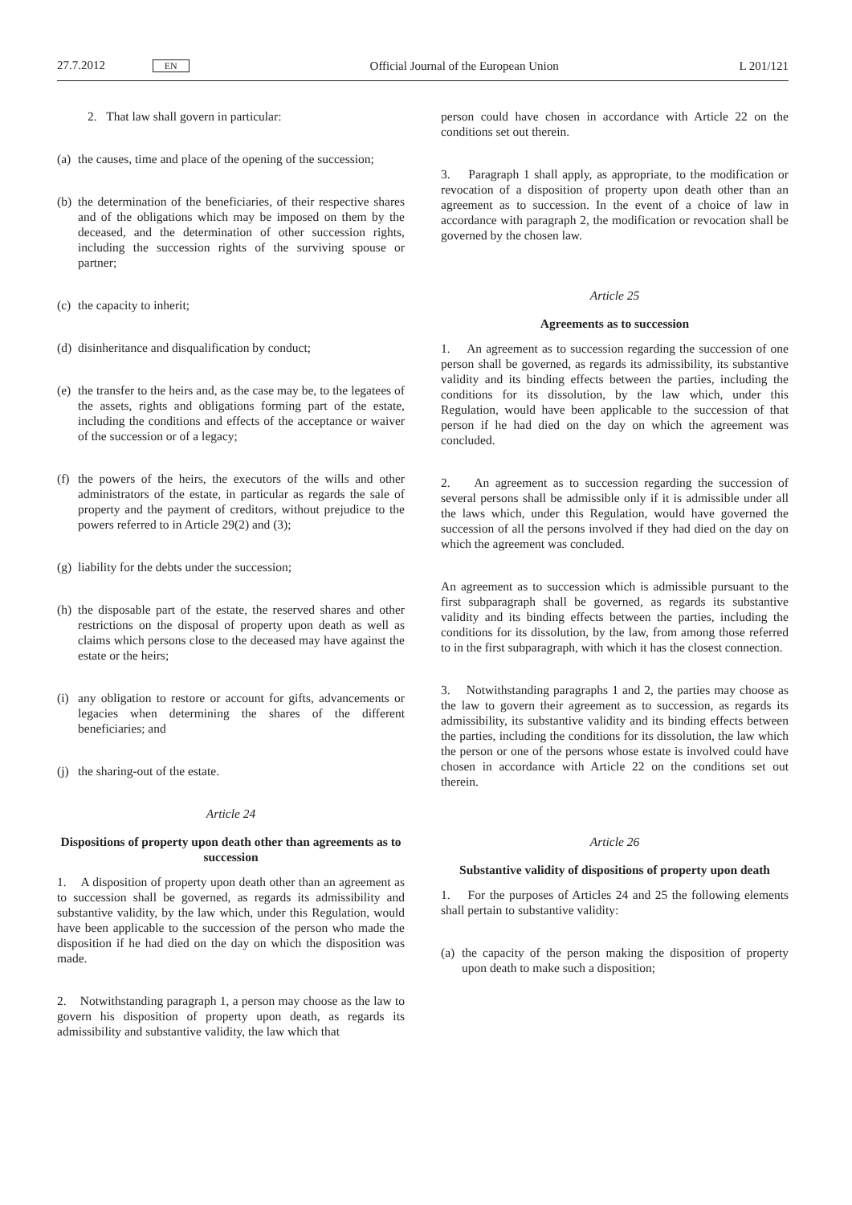27.7.2012 EN
Official Journal of the European Union
L 201/121
2. That law shall govern in particular:
(a) the causes, time and place of the opening of the succession;
(b) the determination of the beneficiaries, of their respective shares and of the obligations which may be imposed on them by the deceased, and the determination of other succession rights, including the succession rights of the surviving spouse or partner;
(c) the capacity to inherit;
(d) disinheritance and disqualification by conduct;
(e) the transfer to the heirs and, as the case may be, to the legatees of the assets, rights and obligations forming part of the estate, including the conditions and effects of the acceptance or waiver of the succession or of a legacy;
(f) the powers of the heirs, the executors of the wills and other administrators of the estate, in particular as regards the sale of property and the payment of creditors, without prejudice to the powers referred to in Article 29(2) and (3);
(g) liability for the debts under the succession;
(h) the disposable part of the estate, the reserved shares and other restrictions on the disposal of property upon death as well as claims which persons close to the deceased may have against the estate or the heirs;
(i) any obligation to restore or account for gifts, advancements or legacies when determining the shares of the different beneficiaries; and
(j) the sharing-out of the estate.
Article 24
Dispositions of property upon death other than agreements as to succession
1. A disposition of property upon death other than an agreement as to succession shall be governed, as regards its admissibility and substantive validity, by the law which, under this Regulation, would have been applicable to the succession of the person who made the disposition if he had died on the day on which the disposition was made.
2. Notwithstanding paragraph 1, a person may choose as the law to govern his disposition of property upon death, as regards its admissibility and substantive validity, the law which that
person could have chosen in accordance with Article 22 on the conditions set out therein.
3. Paragraph 1 shall apply, as appropriate, to the modification or revocation of a disposition of property upon death other than an agreement as to succession. In the event of a choice of law in accordance with paragraph 2, the modification or revocation shall be governed by the chosen law.
Article 25
Agreements as to succession
1. An agreement as to succession regarding the succession of one person shall be governed, as regards its admissibility, its substantive validity and its binding effects between the parties, including the conditions for its dissolution, by the law which, under this Regulation, would have been applicable to the succession of that person if he had died on the day on which the agreement was concluded.
2. An agreement as to succession regarding the succession of several persons shall be admissible only if it is admissible under all the laws which, under this Regulation, would have governed the succession of all the persons involved if they had died on the day on which the agreement was concluded.
An agreement as to succession which is admissible pursuant to the first subparagraph shall be governed, as regards its substantive validity and its binding effects between the parties, including the conditions for its dissolution, by the law, from among those referred to in the first subparagraph, with which it has the closest connection.
3. Notwithstanding paragraphs 1 and 2, the parties may choose as the law to govern their agreement as to succession, as regards its admissibility, its substantive validity and its binding effects between the parties, including the conditions for its dissolution, the law which the person or one of the persons whose estate is involved could have chosen in accordance with Article 22 on the conditions set out therein.
Article 26
Substantive validity of dispositions of property upon death
1. For the purposes of Articles 24 and 25 the following elements shall pertain to substantive validity:
(a) the capacity of the person making the disposition of property upon death to make such a disposition;